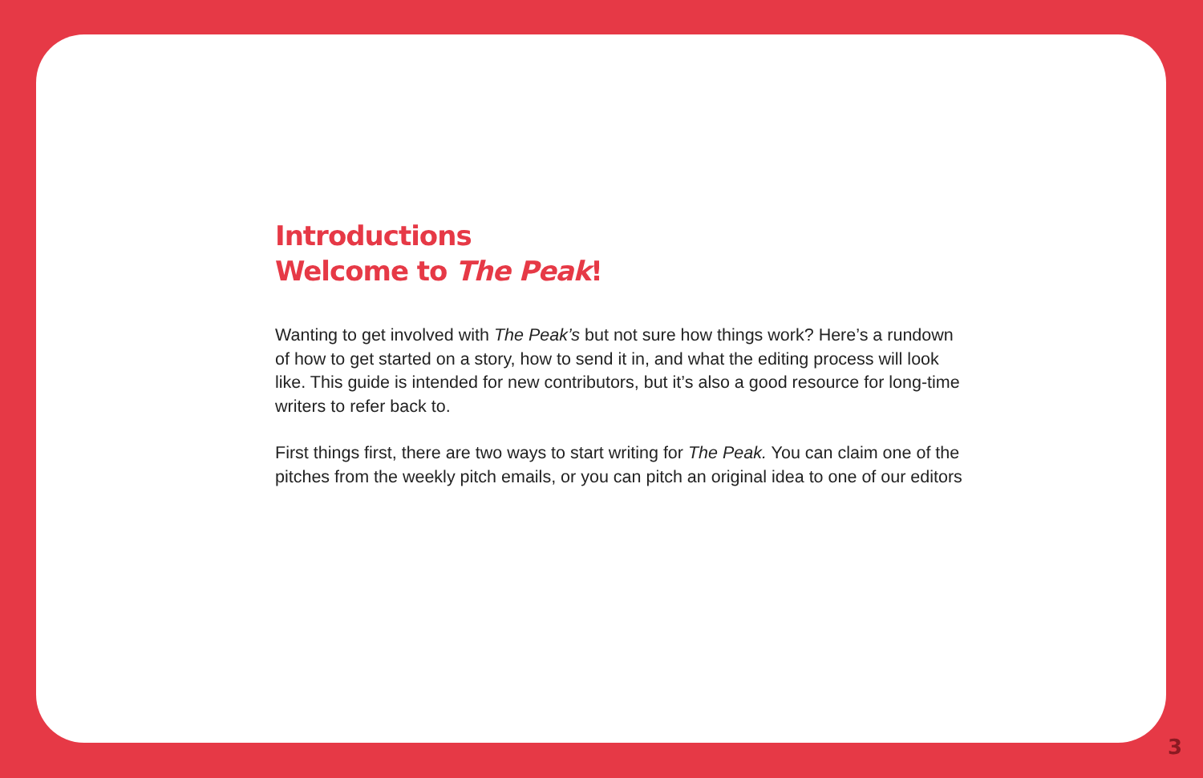Introductions
Welcome to The Peak!
Wanting to get involved with The Peak’s but not sure how things work? Here’s a rundown of how to get started on a story, how to send it in, and what the editing process will look like. This guide is intended for new contributors, but it’s also a good resource for long-time writers to refer back to.
First things first, there are two ways to start writing for The Peak. You can claim one of the pitches from the weekly pitch emails, or you can pitch an original idea to one of our editors
3